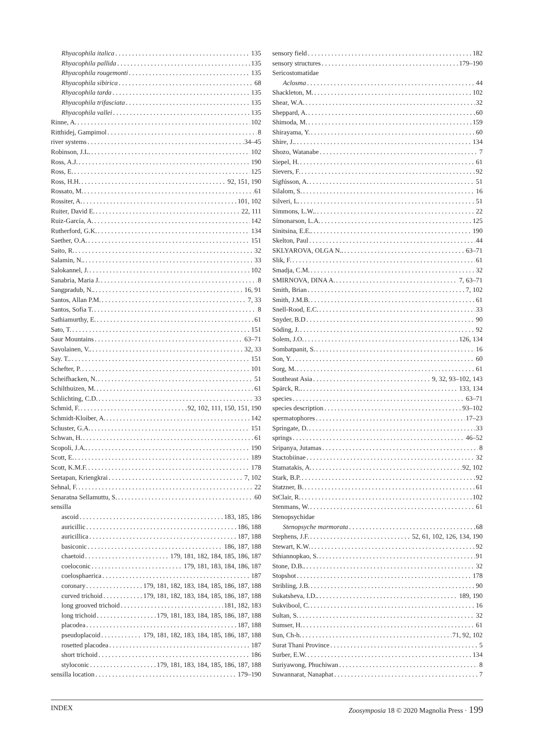Rhyacophila italica 135
Rhyacophila pallida 135
Rhyacophila rougemonti 135
Rhyacophila sibirica 68
Rhyacophila tarda 135
Rhyacophila trifasciata 135
Rhyacophila vallei 135
Rinne, A. 102
Ritthidej, Gampimol 8
river systems 34–45
Robinson, J.L. 102
Ross, A.J. 190
Ross, E. 125
Ross, H.H. 92, 151, 190
Rossato, M. 61
Rossiter, A. 101, 102
Ruiter, David E. 22, 111
Ruiz-García, A. 142
Rutherford, G.K. 134
Saether, O.A. 151
Saito, R. 32
Salamin, N.. 33
Salokannel, J. 102
Sanabria, Maria J. 8
Sangpradub, N.. 16, 91
Santos, Allan P.M. 7, 33
Santos, Sofia T. 8
Sathiamurthy, E. 61
Sato, T. 151
Saur Mountains 63–71
Savolainen, V.. 32, 33
Say. T.. 151
Schefter, P. 101
Scheifhacken, N. 51
Schilthuizen, M. 61
Schlichting, C.D. 33
Schmid, F. 92, 102, 111, 150, 151, 190
Schmidt-Kloiber, A. 142
Schuster, G.A. 151
Schwan, H. 61
Scopoli, J.A.. 190
Scott, E. 189
Scott, K.M.F. 178
Seetapan, Kriengkrai 7, 102
Sehnal, F. 22
Senaratna Sellamuttu, S. 60
sensilla
ascoid 183, 185, 186
auricillic 186, 188
auricillica 187, 188
basiconic 186, 187, 188
chaetoid 179, 181, 182, 184, 185, 186, 187
coeloconic 179, 181, 183, 184, 186, 187
coelosphaerica 187
coronary 179, 181, 182, 183, 184, 185, 186, 187, 188
curved trichoid 179, 181, 182, 183, 184, 185, 186, 187, 188
long grooved trichoid 181, 182, 183
long trichoid 179, 181, 183, 184, 185, 186, 187, 188
placodea 187, 188
pseudoplacoid 179, 181, 182, 183, 184, 185, 186, 187, 188
rosetted placodea 187
short trichoid 186
styloconic 179, 181, 183, 184, 185, 186, 187, 188
sensilla location 179–190
sensory field 182
sensory structures 179–190
Sericostomatidae
Aclosma 44
Shackleton, M. 102
Shear, W.A. 32
Sheppard, A. 60
Shimoda, M. 159
Shirayama, Y. 60
Shire, J.. 134
Shozo, Watanabe 7
Siepel, H. 61
Sievers, F. 92
Sigfússon, A. 51
Silalom, S. 16
Silveri, L. 51
Simmons, L.W.. 22
Símonarson, L.A. 125
Sinitsina, E.E.. 190
Skelton, Paul 44
SKLYAROVA, OLGA N.. 63–71
Slik, F. 61
Smadja, C.M. 32
SMIRNOVA, DINA A. 7, 63–71
Smith, Brian 7, 102
Smith, J.M.B. 61
Snell-Rood, E.C. 33
Snyder, B.D 90
Söding, J. 92
Solem, J.O. 126, 134
Sombatpanit, S. 16
Son, Y. 60
Sorg, M. 61
Southeast Asia 9, 32, 93–102, 143
Spärck, R.. 133, 134
species 63–71
species description 93–102
spermatophores 17–23
Springate, D. 33
springs 46–52
Sripanya, Jutamas 8
Stactobiinae 32
Stamatakis, A. 92, 102
Stark, B.P. 92
Statzner, B. 61
StClair, R. 102
Stenmans, W. 61
Stenopsychidae
Stenopsyche marmorata 68
Stephens, J.F. 52, 61, 102, 126, 134, 190
Stewart, K.W. 92
Sthiannopkao, S. 91
Stone, D.B.. 32
Stopshot 178
Stribling, J.B. 90
Sukatsheva, I.D.. 189, 190
Sukvibool, C. 16
Sultan, S. 32
Sumser, H. 61
Sun, Ch-h. 71, 92, 102
Surat Thani Province 5
Surber, E.W. 134
Suriyawong, Phuchiwan 8
Suwannarat, Nanaphat 7
INDEX Zoosymposia 18 © 2020 Magnolia Press · 199